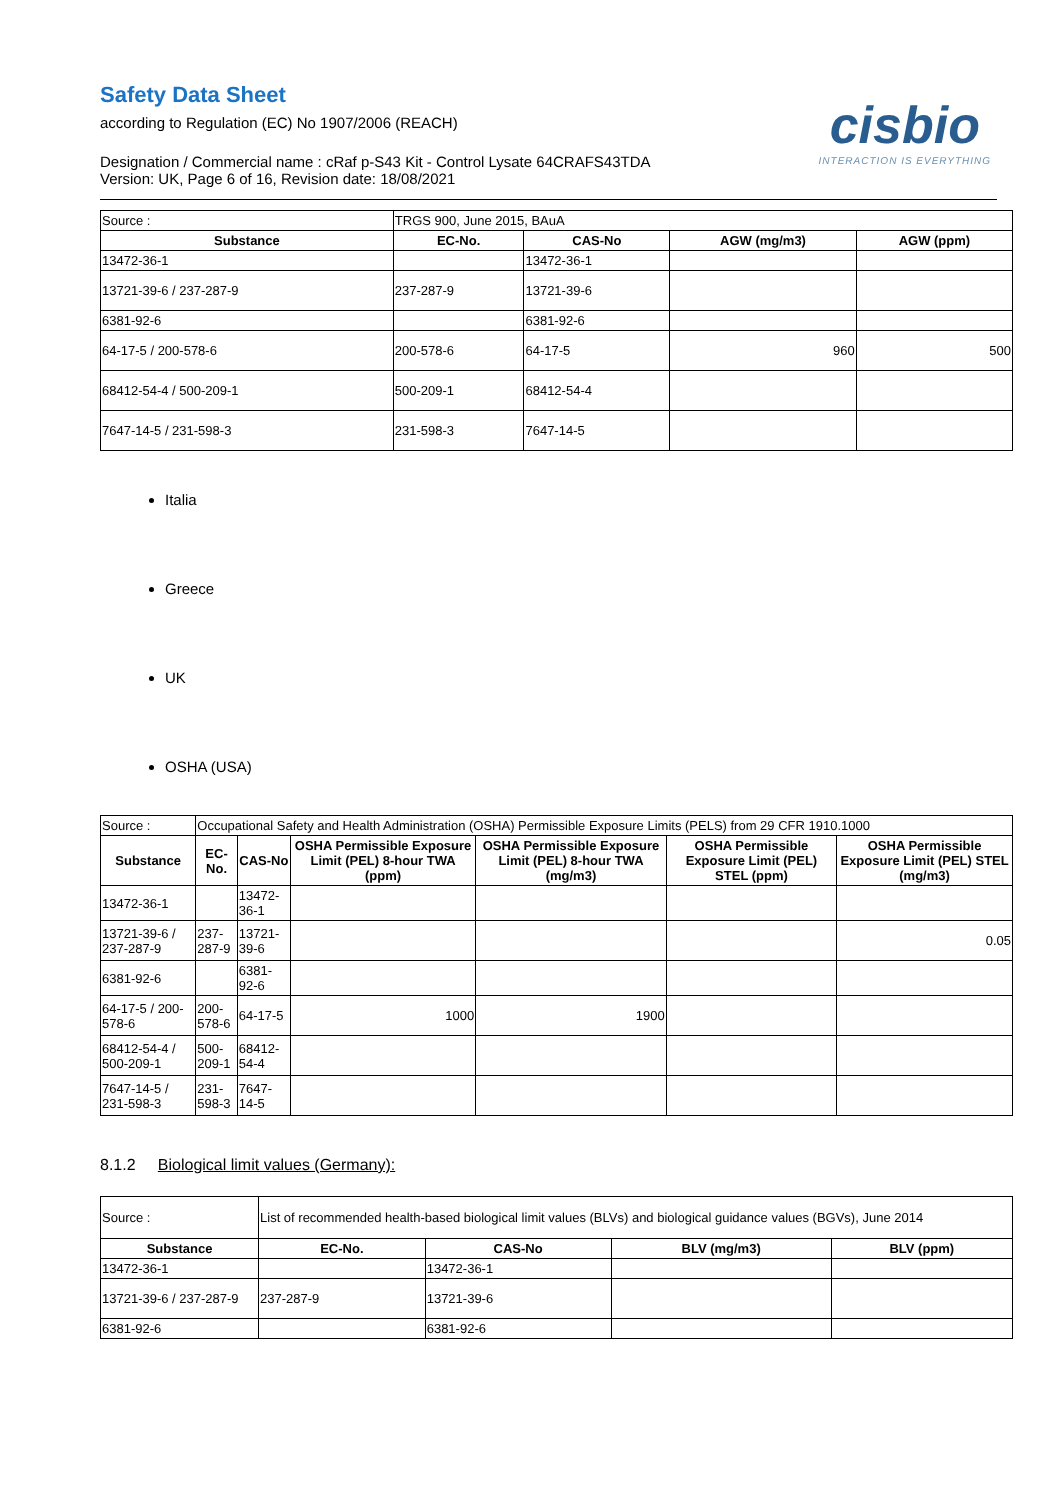cisbio
INTERACTION IS EVERYTHING
Safety Data Sheet
according to Regulation (EC) No 1907/2006 (REACH)
Designation / Commercial name : cRaf p-S43 Kit - Control Lysate 64CRAFS43TDA
Version: UK, Page 6 of 16, Revision date: 18/08/2021
| Source : | TRGS 900, June 2015, BAuA | | | |
| Substance | EC-No. | CAS-No | AGW (mg/m3) | AGW (ppm) |
| 13472-36-1 | | 13472-36-1 | | |
| 13721-39-6 / 237-287-9 | 237-287-9 | 13721-39-6 | | |
| 6381-92-6 | | 6381-92-6 | | |
| 64-17-5 / 200-578-6 | 200-578-6 | 64-17-5 | 960 | 500 |
| 68412-54-4 / 500-209-1 | 500-209-1 | 68412-54-4 | | |
| 7647-14-5 / 231-598-3 | 231-598-3 | 7647-14-5 | | |
Italia
Greece
UK
OSHA (USA)
| Source : | Occupational Safety and Health Administration (OSHA) Permissible Exposure Limits (PELS) from 29 CFR 1910.1000 | | | | | |
| Substance | EC-No. | CAS-No | OSHA Permissible Exposure Limit (PEL) 8-hour TWA (ppm) | OSHA Permissible Exposure Limit (PEL) 8-hour TWA (mg/m3) | OSHA Permissible Exposure Limit (PEL) STEL (ppm) | OSHA Permissible Exposure Limit (PEL) STEL (mg/m3) |
| 13472-36-1 | | 13472-36-1 | | | | |
| 13721-39-6 / 237-287-9 | 237-287-9 | 13721-39-6 | | | | 0.05 |
| 6381-92-6 | | 6381-92-6 | | | | |
| 64-17-5 / 200-578-6 | 200-578-6 | 64-17-5 | 1000 | 1900 | | |
| 68412-54-4 / 500-209-1 | 500-209-1 | 68412-54-4 | | | | |
| 7647-14-5 / 231-598-3 | 231-598-3 | 7647-14-5 | | | | |
8.1.2 Biological limit values (Germany):
| Source : | List of recommended health-based biological limit values (BLVs) and biological guidance values (BGVs), June 2014 | | | |
| Substance | EC-No. | CAS-No | BLV (mg/m3) | BLV (ppm) |
| 13472-36-1 | | 13472-36-1 | | |
| 13721-39-6 / 237-287-9 | 237-287-9 | 13721-39-6 | | |
| 6381-92-6 | | 6381-92-6 | | |